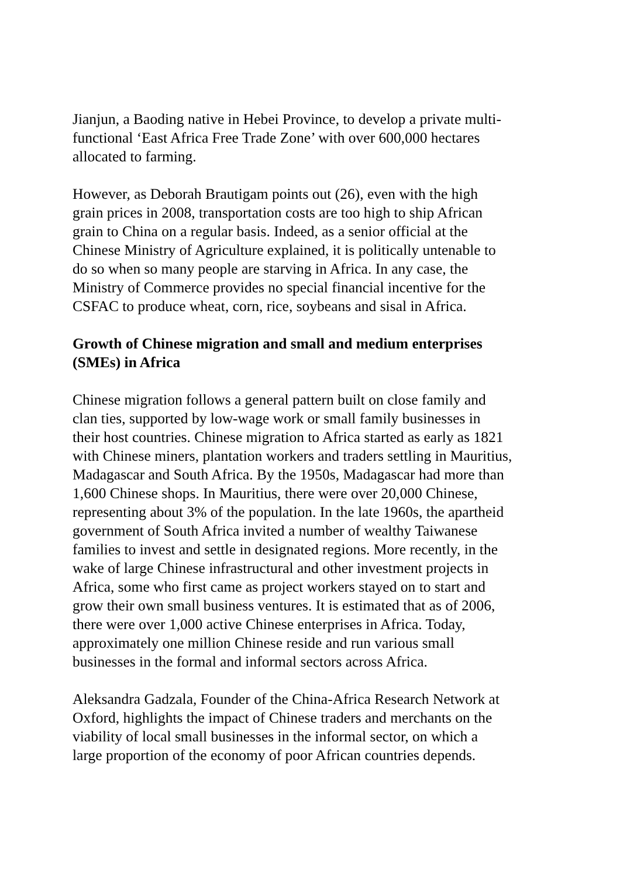Jianjun, a Baoding native in Hebei Province, to develop a private multi-
functional ‘East Africa Free Trade Zone’ with over 600,000 hectares
allocated to farming.
However, as Deborah Brautigam points out (26), even with the high
grain prices in 2008, transportation costs are too high to ship African
grain to China on a regular basis. Indeed, as a senior official at the
Chinese Ministry of Agriculture explained, it is politically untenable to
do so when so many people are starving in Africa. In any case, the
Ministry of Commerce provides no special financial incentive for the
CSFAC to produce wheat, corn, rice, soybeans and sisal in Africa.
Growth of Chinese migration and small and medium enterprises
(SMEs) in Africa
Chinese migration follows a general pattern built on close family and
clan ties, supported by low-wage work or small family businesses in
their host countries. Chinese migration to Africa started as early as 1821
with Chinese miners, plantation workers and traders settling in Mauritius,
Madagascar and South Africa. By the 1950s, Madagascar had more than
1,600 Chinese shops. In Mauritius, there were over 20,000 Chinese,
representing about 3% of the population. In the late 1960s, the apartheid
government of South Africa invited a number of wealthy Taiwanese
families to invest and settle in designated regions. More recently, in the
wake of large Chinese infrastructural and other investment projects in
Africa, some who first came as project workers stayed on to start and
grow their own small business ventures. It is estimated that as of 2006,
there were over 1,000 active Chinese enterprises in Africa. Today,
approximately one million Chinese reside and run various small
businesses in the formal and informal sectors across Africa.
Aleksandra Gadzala, Founder of the China-Africa Research Network at
Oxford, highlights the impact of Chinese traders and merchants on the
viability of local small businesses in the informal sector, on which a
large proportion of the economy of poor African countries depends.